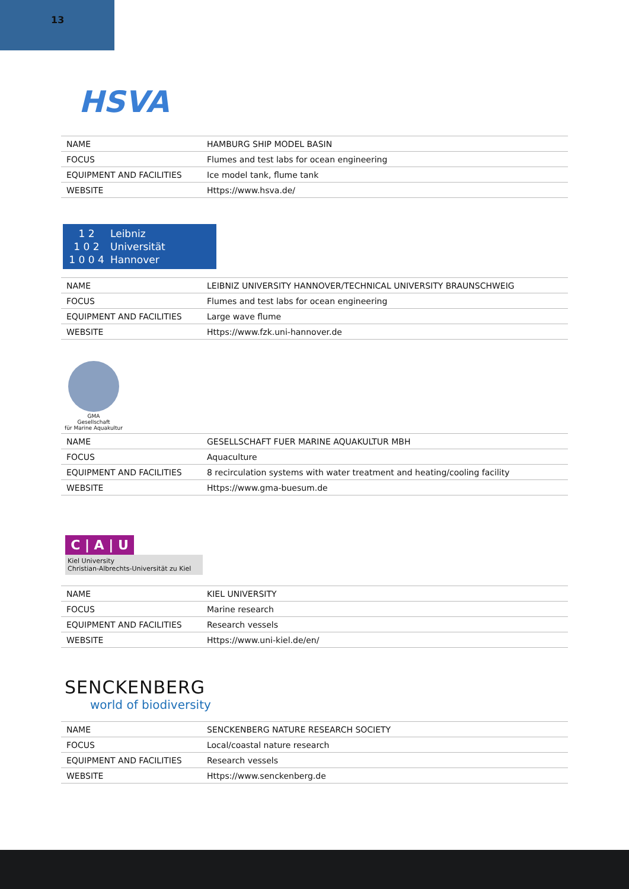13
HSVA
| NAME | HAMBURG SHIP MODEL BASIN |
| FOCUS | Flumes and test labs for ocean engineering |
| EQUIPMENT AND FACILITIES | Ice model tank, flume tank |
| WEBSITE | Https://www.hsva.de/ |
1 2
1 0 2
1 0 0 4
Leibniz
Universität
Hannover
| NAME | LEIBNIZ UNIVERSITY HANNOVER/TECHNICAL UNIVERSITY BRAUNSCHWEIG |
| FOCUS | Flumes and test labs for ocean engineering |
| EQUIPMENT AND FACILITIES | Large wave flume |
| WEBSITE | Https://www.fzk.uni-hannover.de |
GMA
Gesellschaft
für Marine Aquakultur
| NAME | GESELLSCHAFT FUER MARINE AQUAKULTUR MBH |
| FOCUS | Aquaculture |
| EQUIPMENT AND FACILITIES | 8 recirculation systems with water treatment and heating/cooling facility |
| WEBSITE | Https://www.gma-buesum.de |
C | A | U
Kiel University
Christian-Albrechts-Universität zu Kiel
| NAME | KIEL UNIVERSITY |
| FOCUS | Marine research |
| EQUIPMENT AND FACILITIES | Research vessels |
| WEBSITE | Https://www.uni-kiel.de/en/ |
SENCKENBERG
world of biodiversity
| NAME | SENCKENBERG NATURE RESEARCH SOCIETY |
| FOCUS | Local/coastal nature research |
| EQUIPMENT AND FACILITIES | Research vessels |
| WEBSITE | Https://www.senckenberg.de |